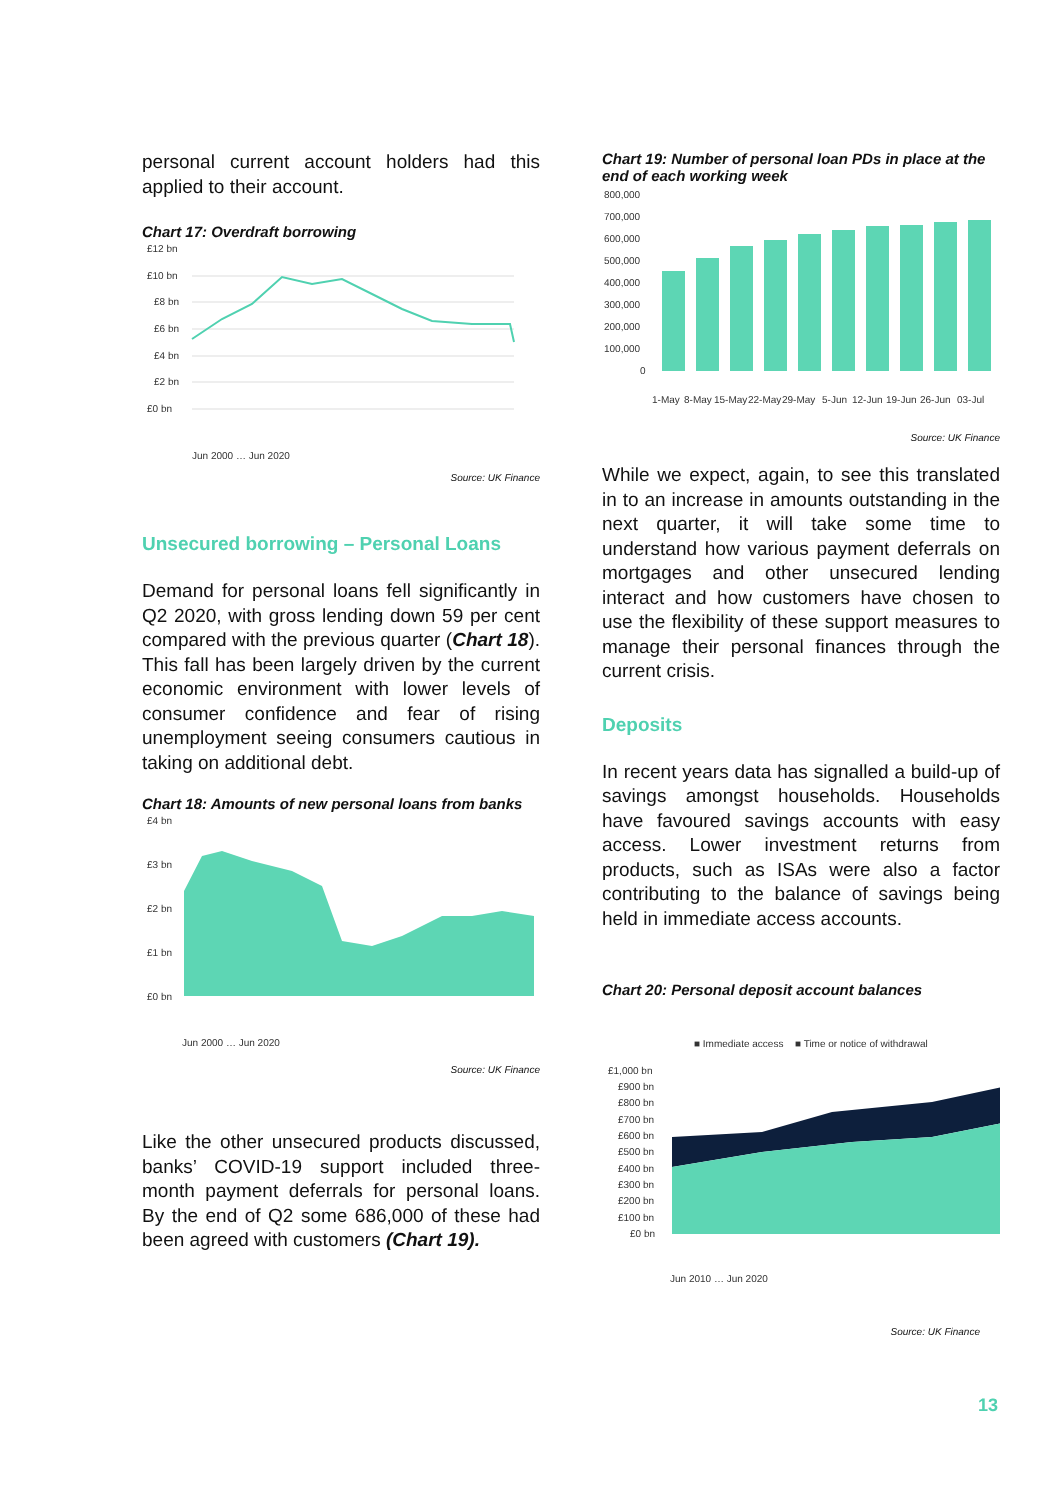personal current account holders had this applied to their account.
Chart 17: Overdraft borrowing
£12 bn
£10 bn
£8 bn
£6 bn
£4 bn
£2 bn
£0 bn
Jun 2000 … Jun 2020
Source: UK Finance
Unsecured borrowing – Personal Loans
Demand for personal loans fell significantly in Q2 2020, with gross lending down 59 per cent compared with the previous quarter (Chart 18). This fall has been largely driven by the current economic environment with lower levels of consumer confidence and fear of rising unemployment seeing consumers cautious in taking on additional debt.
Chart 18: Amounts of new personal loans from banks
£4 bn
£3 bn
£2 bn
£1 bn
£0 bn
Jun 2000 … Jun 2020
Source: UK Finance
Like the other unsecured products discussed, banks’ COVID-19 support included three-month payment deferrals for personal loans. By the end of Q2 some 686,000 of these had been agreed with customers (Chart 19).
Chart 19: Number of personal loan PDs in place at the end of each working week
800,000
700,000
600,000
500,000
400,000
300,000
200,000
100,000
0
1-May
8-May
15-May
22-May
29-May
5-Jun
12-Jun
19-Jun
26-Jun
03-Jul
Source: UK Finance
While we expect, again, to see this translated in to an increase in amounts outstanding in the next quarter, it will take some time to understand how various payment deferrals on mortgages and other unsecured lending interact and how customers have chosen to use the flexibility of these support measures to manage their personal finances through the current crisis.
Deposits
In recent years data has signalled a build-up of savings amongst households. Households have favoured savings accounts with easy access. Lower investment returns from products, such as ISAs were also a factor contributing to the balance of savings being held in immediate access accounts.
Chart 20: Personal deposit account balances
■ Immediate access
■ Time or notice of withdrawal
£1,000 bn
£900 bn
£800 bn
£700 bn
£600 bn
£500 bn
£400 bn
£300 bn
£200 bn
£100 bn
£0 bn
Jun 2010 … Jun 2020
Source: UK Finance
13